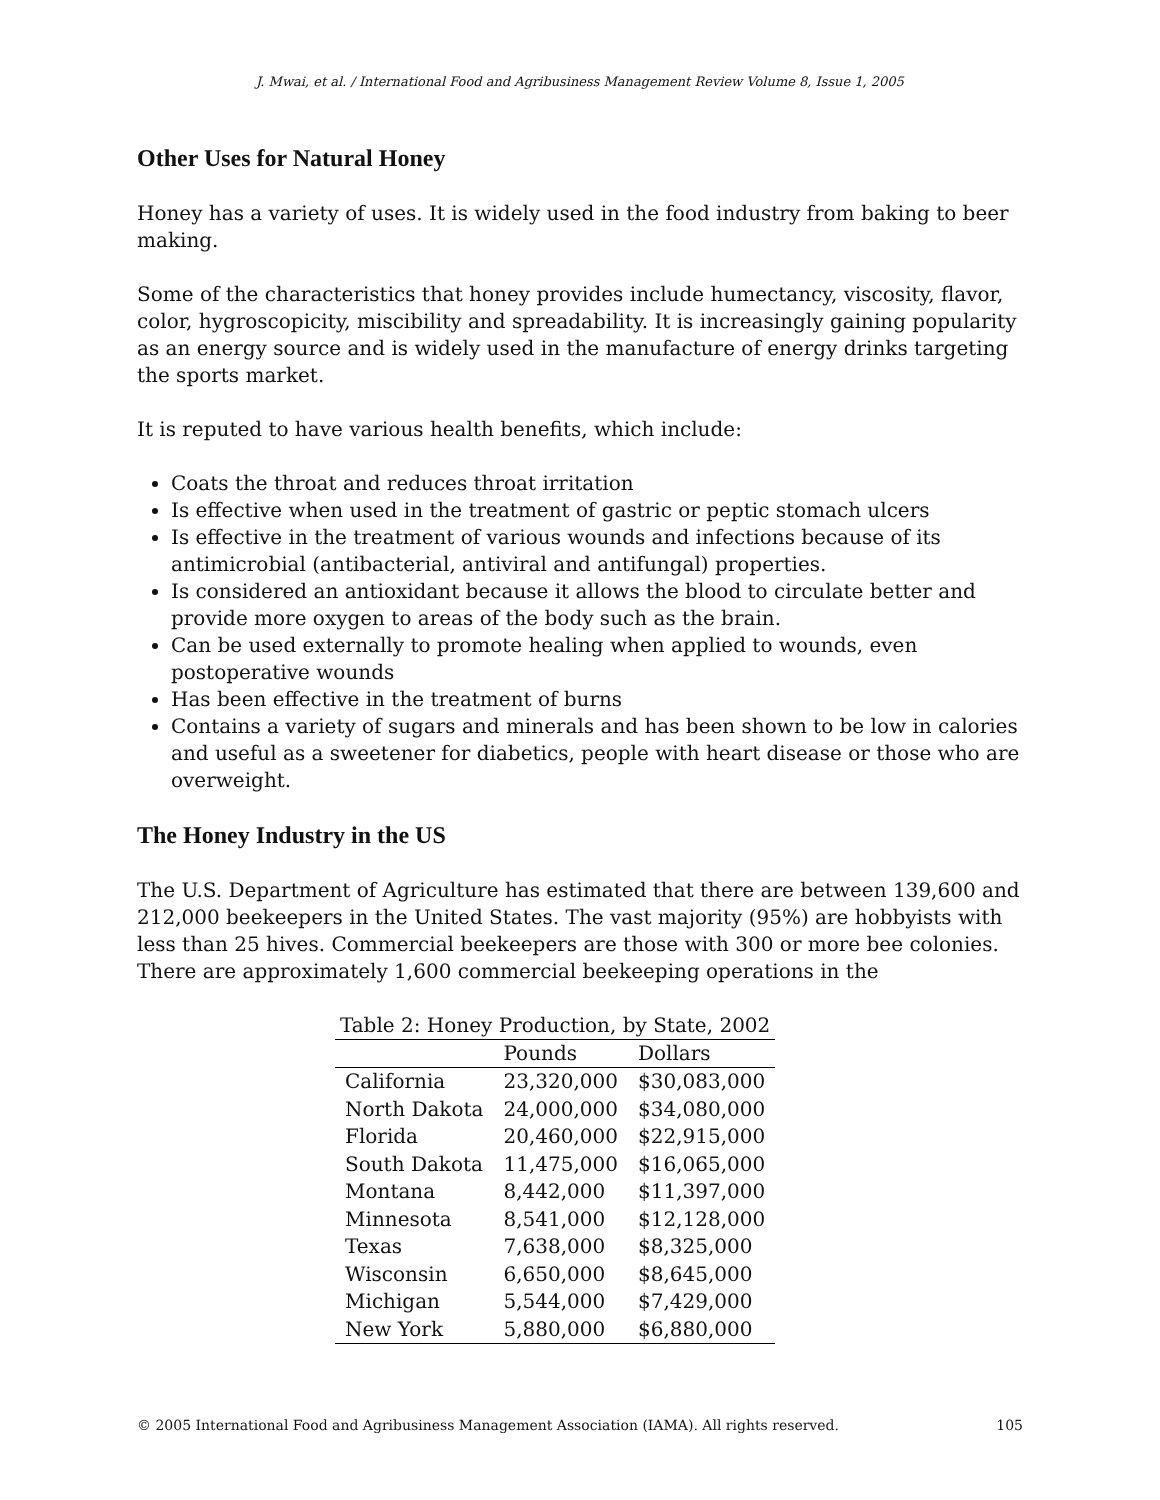J. Mwai, et al. / International Food and Agribusiness Management Review Volume 8, Issue 1, 2005
Other Uses for Natural Honey
Honey has a variety of uses. It is widely used in the food industry from baking to beer making.
Some of the characteristics that honey provides include humectancy, viscosity, flavor, color, hygroscopicity, miscibility and spreadability. It is increasingly gaining popularity as an energy source and is widely used in the manufacture of energy drinks targeting the sports market.
It is reputed to have various health benefits, which include:
Coats the throat and reduces throat irritation
Is effective when used in the treatment of gastric or peptic stomach ulcers
Is effective in the treatment of various wounds and infections because of its antimicrobial (antibacterial, antiviral and antifungal) properties.
Is considered an antioxidant because it allows the blood to circulate better and provide more oxygen to areas of the body such as the brain.
Can be used externally to promote healing when applied to wounds, even postoperative wounds
Has been effective in the treatment of burns
Contains a variety of sugars and minerals and has been shown to be low in calories and useful as a sweetener for diabetics, people with heart disease or those who are overweight.
The Honey Industry in the US
The U.S. Department of Agriculture has estimated that there are between 139,600 and 212,000 beekeepers in the United States. The vast majority (95%) are hobbyists with less than 25 hives. Commercial beekeepers are those with 300 or more bee colonies. There are approximately 1,600 commercial beekeeping operations in the
Table 2: Honey Production, by State, 2002
| | Pounds | Dollars |
| --- | --- | --- |
| California | 23,320,000 | $30,083,000 |
| North Dakota | 24,000,000 | $34,080,000 |
| Florida | 20,460,000 | $22,915,000 |
| South Dakota | 11,475,000 | $16,065,000 |
| Montana | 8,442,000 | $11,397,000 |
| Minnesota | 8,541,000 | $12,128,000 |
| Texas | 7,638,000 | $8,325,000 |
| Wisconsin | 6,650,000 | $8,645,000 |
| Michigan | 5,544,000 | $7,429,000 |
| New York | 5,880,000 | $6,880,000 |
© 2005 International Food and Agribusiness Management Association (IAMA). All rights reserved. 105